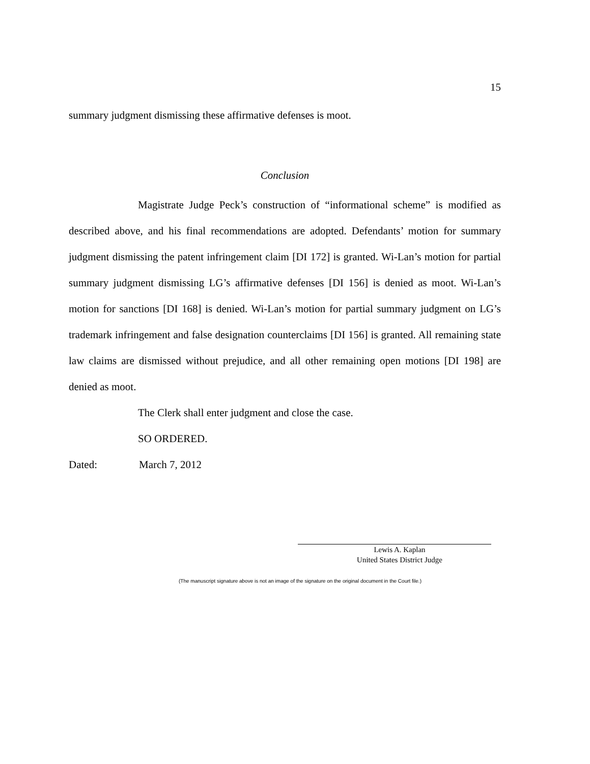15
summary judgment dismissing these affirmative defenses is moot.
Conclusion
Magistrate Judge Peck’s construction of “informational scheme” is modified as described above, and his final recommendations are adopted. Defendants’ motion for summary judgment dismissing the patent infringement claim [DI 172] is granted. Wi-Lan’s motion for partial summary judgment dismissing LG’s affirmative defenses [DI 156] is denied as moot. Wi-Lan’s motion for sanctions [DI 168] is denied. Wi-Lan’s motion for partial summary judgment on LG’s trademark infringement and false designation counterclaims [DI 156] is granted. All remaining state law claims are dismissed without prejudice, and all other remaining open motions [DI 198] are denied as moot.
The Clerk shall enter judgment and close the case.
SO ORDERED.
Dated: March 7, 2012
Lewis A. Kaplan
United States District Judge
(The manuscript signature above is not an image of the signature on the original document in the Court file.)